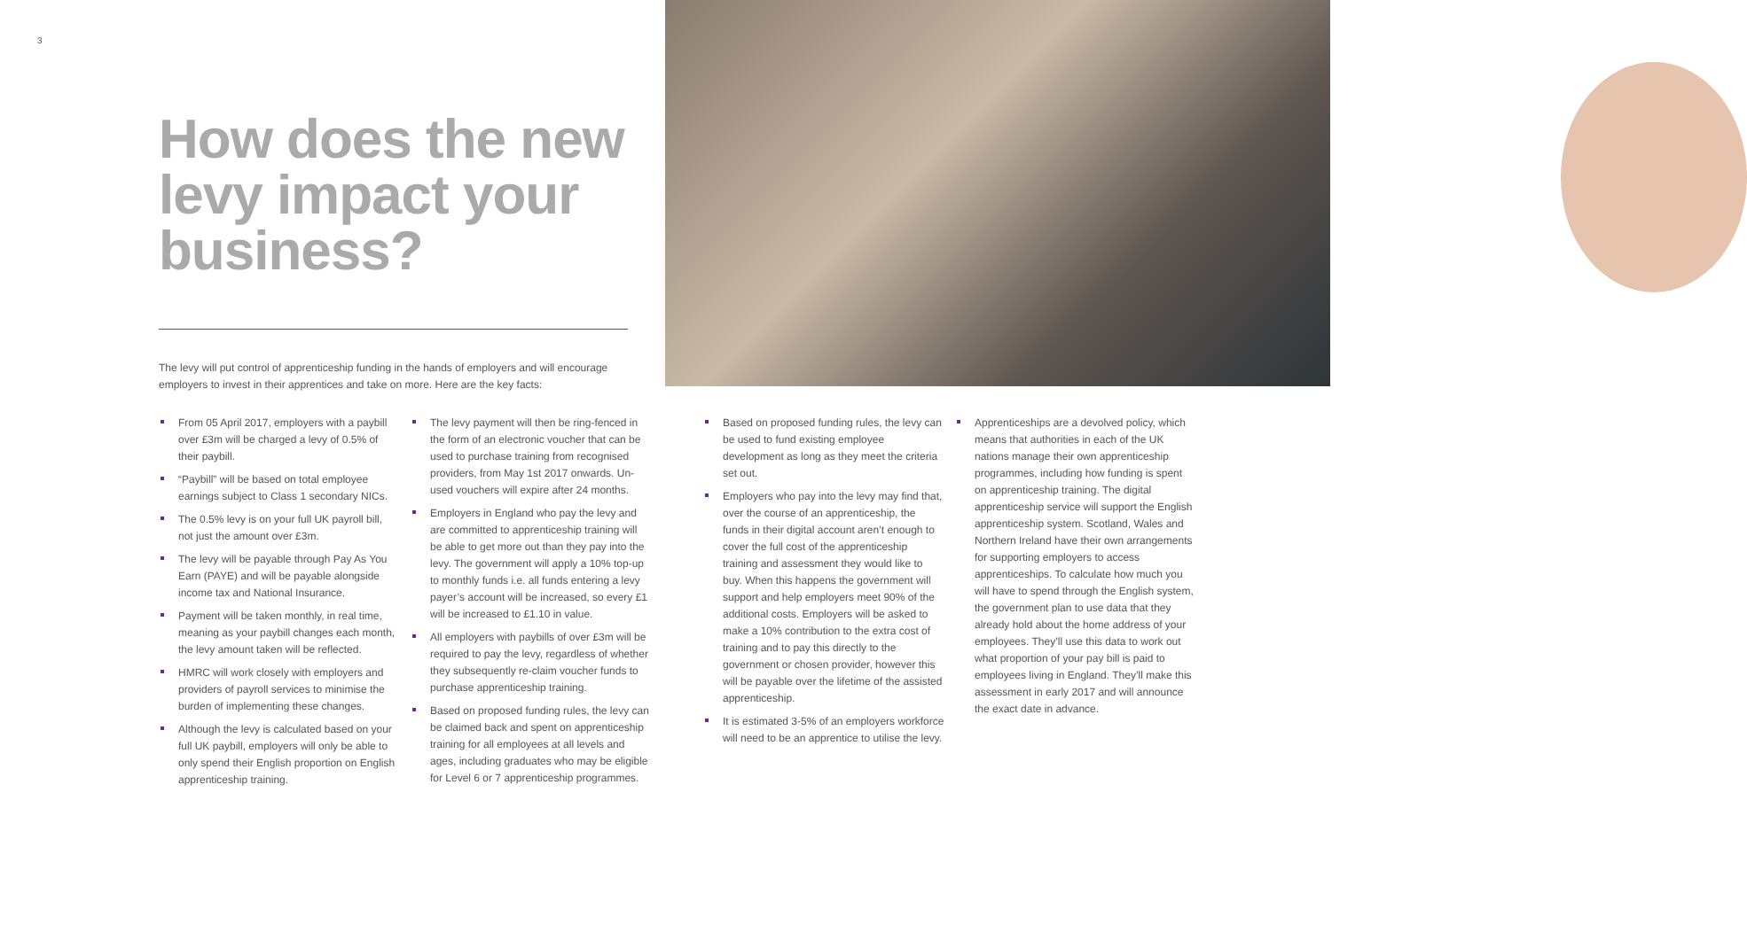3
How does the new levy impact your business?
The levy will put control of apprenticeship funding in the hands of employers and will encourage employers to invest in their apprentices and take on more. Here are the key facts:
From 05 April 2017, employers with a paybill over £3m will be charged a levy of 0.5% of their paybill.
“Paybill” will be based on total employee earnings subject to Class 1 secondary NICs.
The 0.5% levy is on your full UK payroll bill, not just the amount over £3m.
The levy will be payable through Pay As You Earn (PAYE) and will be payable alongside income tax and National Insurance.
Payment will be taken monthly, in real time, meaning as your paybill changes each month, the levy amount taken will be reflected.
HMRC will work closely with employers and providers of payroll services to minimise the burden of implementing these changes.
Although the levy is calculated based on your full UK paybill, employers will only be able to only spend their English proportion on English apprenticeship training.
The levy payment will then be ring-fenced in the form of an electronic voucher that can be used to purchase training from recognised providers, from May 1st 2017 onwards. Un-used vouchers will expire after 24 months.
Employers in England who pay the levy and are committed to apprenticeship training will be able to get more out than they pay into the levy. The government will apply a 10% top-up to monthly funds i.e. all funds entering a levy payer’s account will be increased, so every £1 will be increased to £1.10 in value.
All employers with paybills of over £3m will be required to pay the levy, regardless of whether they subsequently re-claim voucher funds to purchase apprenticeship training.
Based on proposed funding rules, the levy can be claimed back and spent on apprenticeship training for all employees at all levels and ages, including graduates who may be eligible for Level 6 or 7 apprenticeship programmes.
Based on proposed funding rules, the levy can be used to fund existing employee development as long as they meet the criteria set out.
Employers who pay into the levy may find that, over the course of an apprenticeship, the funds in their digital account aren’t enough to cover the full cost of the apprenticeship training and assessment they would like to buy. When this happens the government will support and help employers meet 90% of the additional costs. Employers will be asked to make a 10% contribution to the extra cost of training and to pay this directly to the government or chosen provider, however this will be payable over the lifetime of the assisted apprenticeship.
It is estimated 3-5% of an employers workforce will need to be an apprentice to utilise the levy.
Apprenticeships are a devolved policy, which means that authorities in each of the UK nations manage their own apprenticeship programmes, including how funding is spent on apprenticeship training. The digital apprenticeship service will support the English apprenticeship system. Scotland, Wales and Northern Ireland have their own arrangements for supporting employers to access apprenticeships. To calculate how much you will have to spend through the English system, the government plan to use data that they already hold about the home address of your employees. They’ll use this data to work out what proportion of your pay bill is paid to employees living in England. They’ll make this assessment in early 2017 and will announce the exact date in advance.